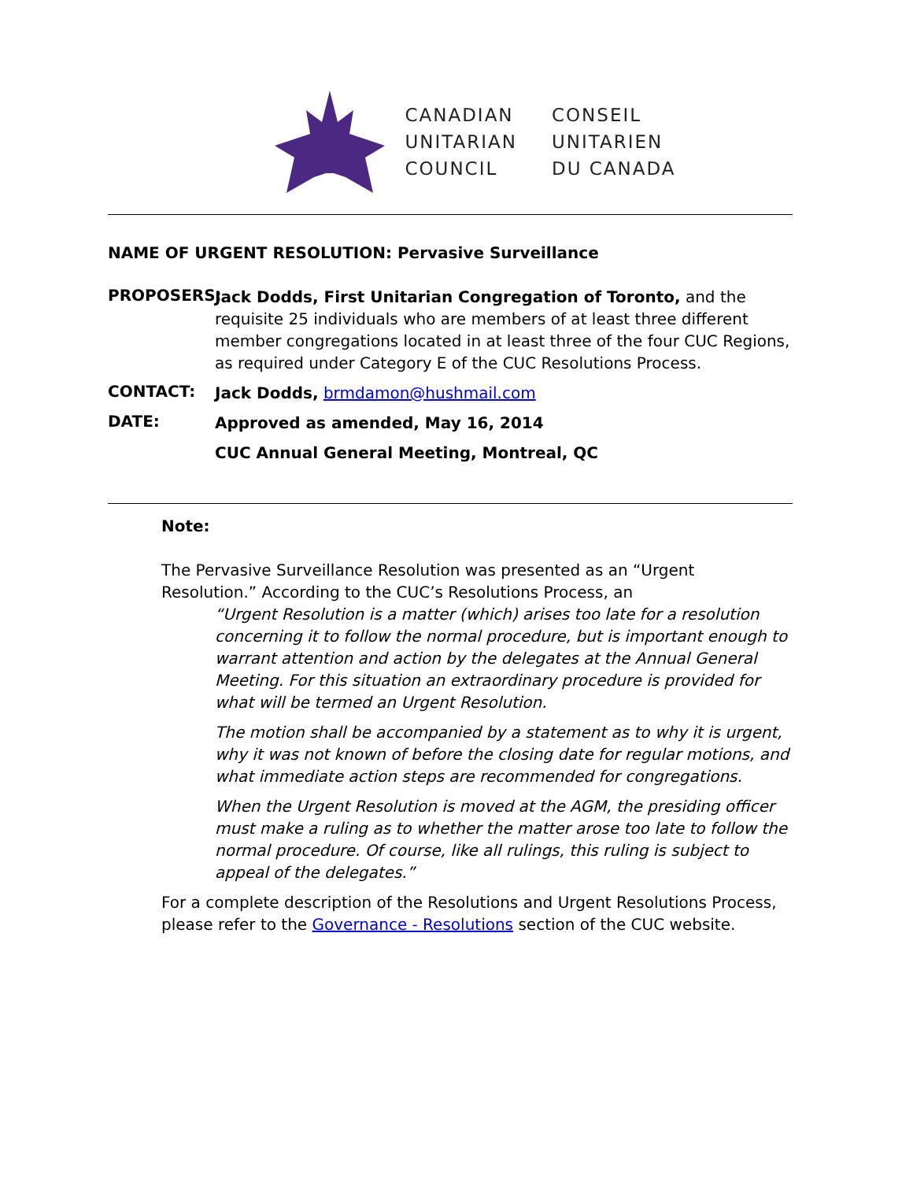CANADIAN
UNITARIAN
COUNCIL
CONSEIL
UNITARIEN
DU CANADA
NAME OF URGENT RESOLUTION: Pervasive Surveillance
PROPOSERS:
Jack Dodds, First Unitarian Congregation of Toronto, and the requisite 25 individuals who are members of at least three different member congregations located in at least three of the four CUC Regions, as required under Category E of the CUC Resolutions Process.
CONTACT:
Jack Dodds, brmdamon@hushmail.com
DATE:
Approved as amended, May 16, 2014
CUC Annual General Meeting, Montreal, QC
Note:
The Pervasive Surveillance Resolution was presented as an “Urgent Resolution.” According to the CUC’s Resolutions Process, an
“Urgent Resolution is a matter (which) arises too late for a resolution concerning it to follow the normal procedure, but is important enough to warrant attention and action by the delegates at the Annual General Meeting. For this situation an extraordinary procedure is provided for what will be termed an Urgent Resolution.
The motion shall be accompanied by a statement as to why it is urgent, why it was not known of before the closing date for regular motions, and what immediate action steps are recommended for congregations.
When the Urgent Resolution is moved at the AGM, the presiding officer must make a ruling as to whether the matter arose too late to follow the normal procedure. Of course, like all rulings, this ruling is subject to appeal of the delegates.”
For a complete description of the Resolutions and Urgent Resolutions Process, please refer to the Governance - Resolutions section of the CUC website.